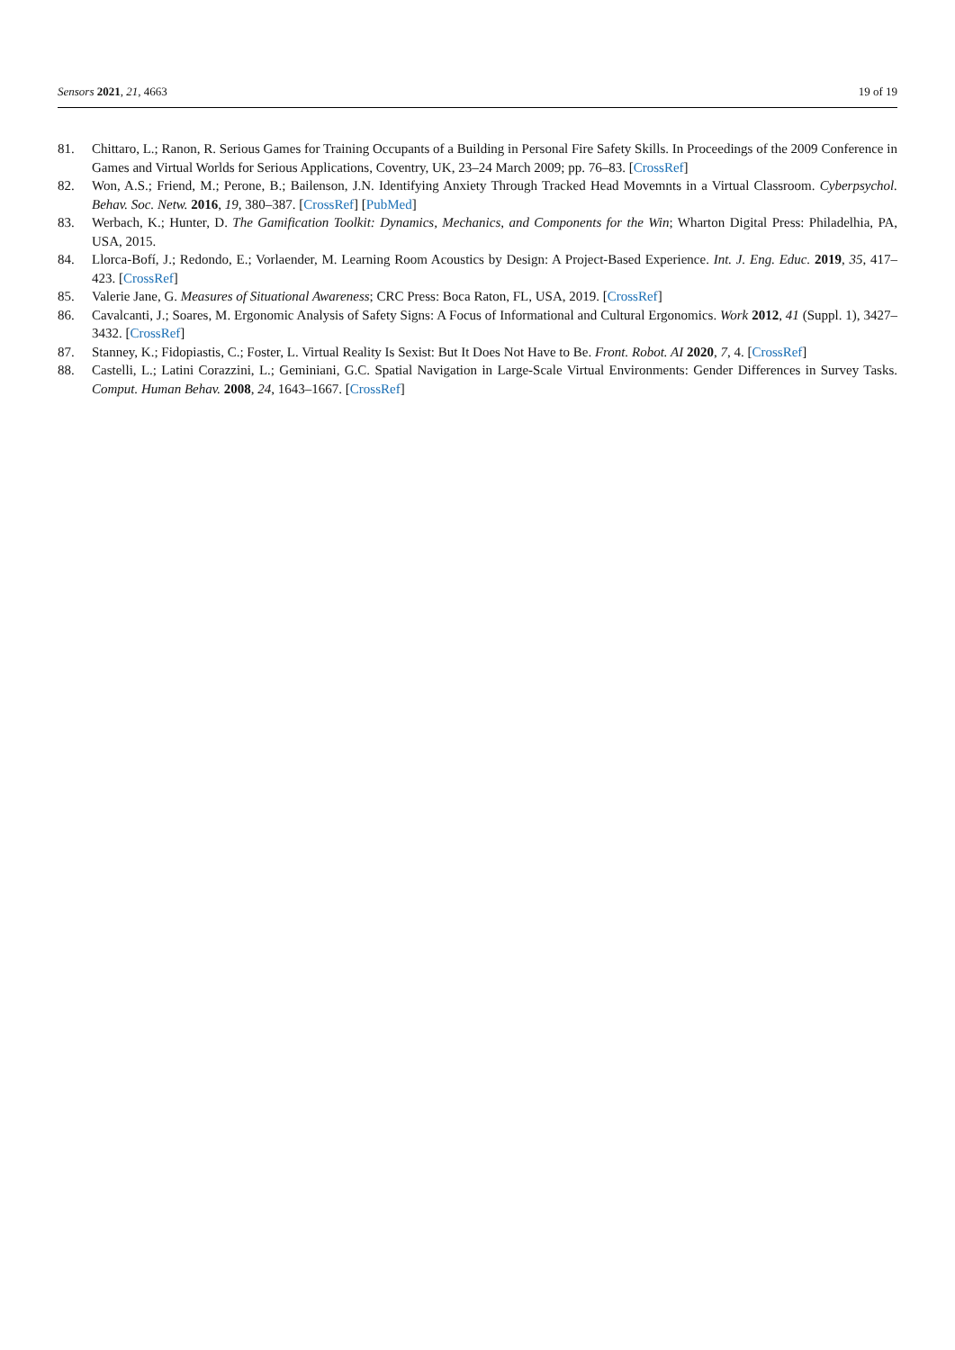Sensors 2021, 21, 4663 19 of 19
81. Chittaro, L.; Ranon, R. Serious Games for Training Occupants of a Building in Personal Fire Safety Skills. In Proceedings of the 2009 Conference in Games and Virtual Worlds for Serious Applications, Coventry, UK, 23–24 March 2009; pp. 76–83. [CrossRef]
82. Won, A.S.; Friend, M.; Perone, B.; Bailenson, J.N. Identifying Anxiety Through Tracked Head Movemnts in a Virtual Classroom. Cyberpsychol. Behav. Soc. Netw. 2016, 19, 380–387. [CrossRef] [PubMed]
83. Werbach, K.; Hunter, D. The Gamification Toolkit: Dynamics, Mechanics, and Components for the Win; Wharton Digital Press: Philadelhia, PA, USA, 2015.
84. Llorca-Bofí, J.; Redondo, E.; Vorlaender, M. Learning Room Acoustics by Design: A Project-Based Experience. Int. J. Eng. Educ. 2019, 35, 417–423. [CrossRef]
85. Valerie Jane, G. Measures of Situational Awareness; CRC Press: Boca Raton, FL, USA, 2019. [CrossRef]
86. Cavalcanti, J.; Soares, M. Ergonomic Analysis of Safety Signs: A Focus of Informational and Cultural Ergonomics. Work 2012, 41 (Suppl. 1), 3427–3432. [CrossRef]
87. Stanney, K.; Fidopiastis, C.; Foster, L. Virtual Reality Is Sexist: But It Does Not Have to Be. Front. Robot. AI 2020, 7, 4. [CrossRef]
88. Castelli, L.; Latini Corazzini, L.; Geminiani, G.C. Spatial Navigation in Large-Scale Virtual Environments: Gender Differences in Survey Tasks. Comput. Human Behav. 2008, 24, 1643–1667. [CrossRef]